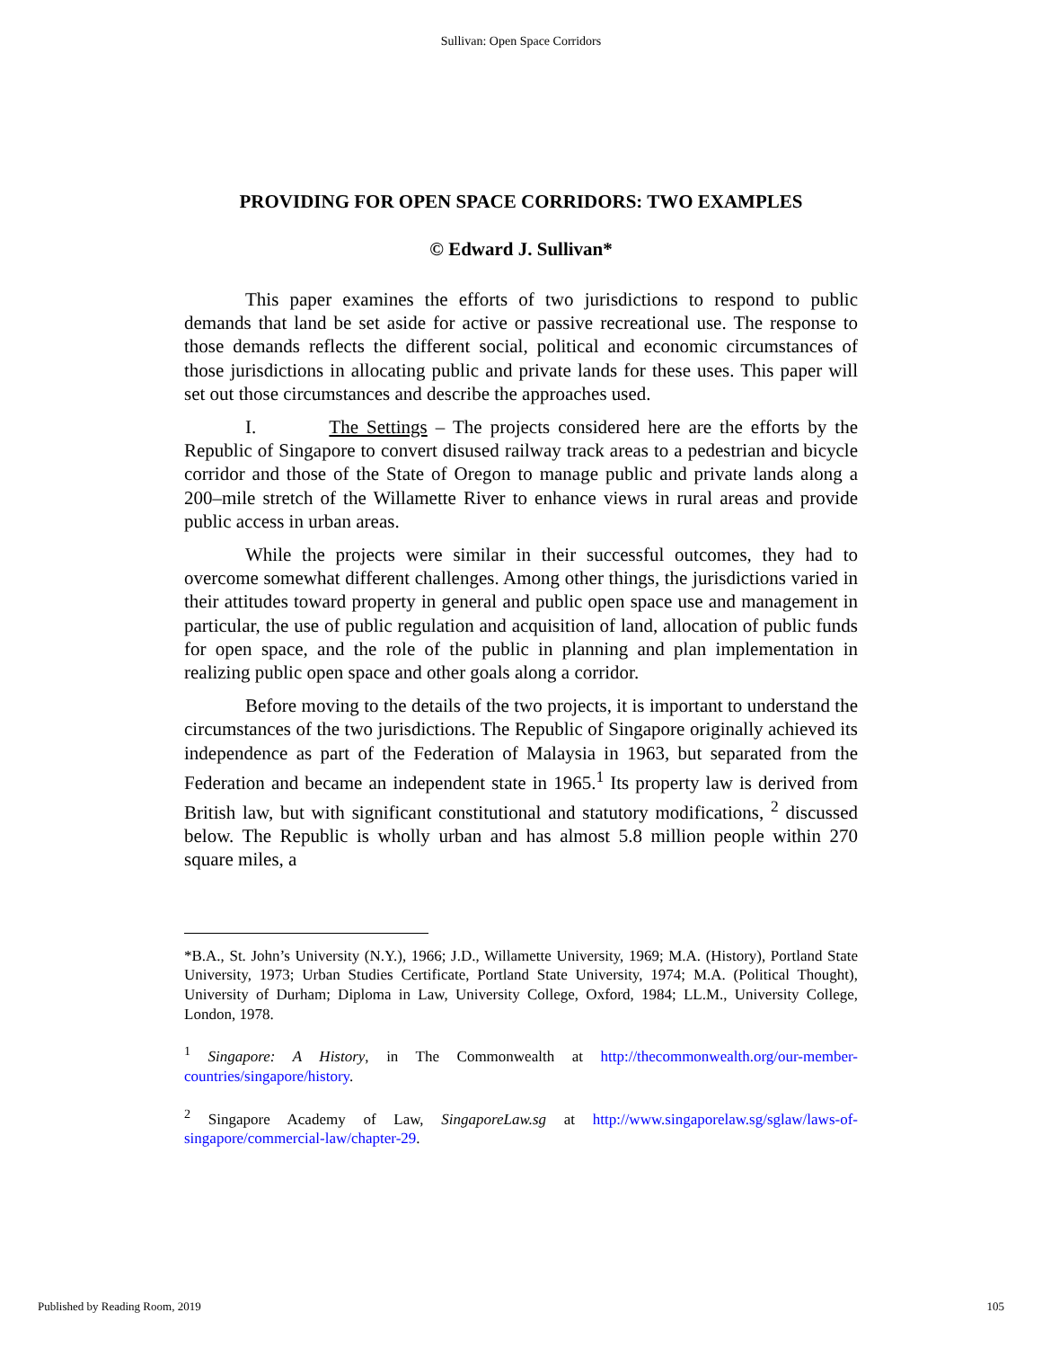Sullivan: Open Space Corridors
PROVIDING FOR OPEN SPACE CORRIDORS: TWO EXAMPLES
© Edward J. Sullivan*
This paper examines the efforts of two jurisdictions to respond to public demands that land be set aside for active or passive recreational use. The response to those demands reflects the different social, political and economic circumstances of those jurisdictions in allocating public and private lands for these uses. This paper will set out those circumstances and describe the approaches used.
I. The Settings – The projects considered here are the efforts by the Republic of Singapore to convert disused railway track areas to a pedestrian and bicycle corridor and those of the State of Oregon to manage public and private lands along a 200–mile stretch of the Willamette River to enhance views in rural areas and provide public access in urban areas.
While the projects were similar in their successful outcomes, they had to overcome somewhat different challenges. Among other things, the jurisdictions varied in their attitudes toward property in general and public open space use and management in particular, the use of public regulation and acquisition of land, allocation of public funds for open space, and the role of the public in planning and plan implementation in realizing public open space and other goals along a corridor.
Before moving to the details of the two projects, it is important to understand the circumstances of the two jurisdictions. The Republic of Singapore originally achieved its independence as part of the Federation of Malaysia in 1963, but separated from the Federation and became an independent state in 1965.<sup>1</sup> Its property law is derived from British law, but with significant constitutional and statutory modifications, <sup>2</sup> discussed below. The Republic is wholly urban and has almost 5.8 million people within 270 square miles, a
*B.A., St. John’s University (N.Y.), 1966; J.D., Willamette University, 1969; M.A. (History), Portland State University, 1973; Urban Studies Certificate, Portland State University, 1974; M.A. (Political Thought), University of Durham; Diploma in Law, University College, Oxford, 1984; LL.M., University College, London, 1978.
<sup>1</sup> Singapore: A History, in The Commonwealth at http://thecommonwealth.org/our-member-countries/singapore/history.
<sup>2</sup> Singapore Academy of Law, SingaporeLaw.sg at http://www.singaporelaw.sg/sglaw/laws-of-singapore/commercial-law/chapter-29.
Published by Reading Room, 2019 105